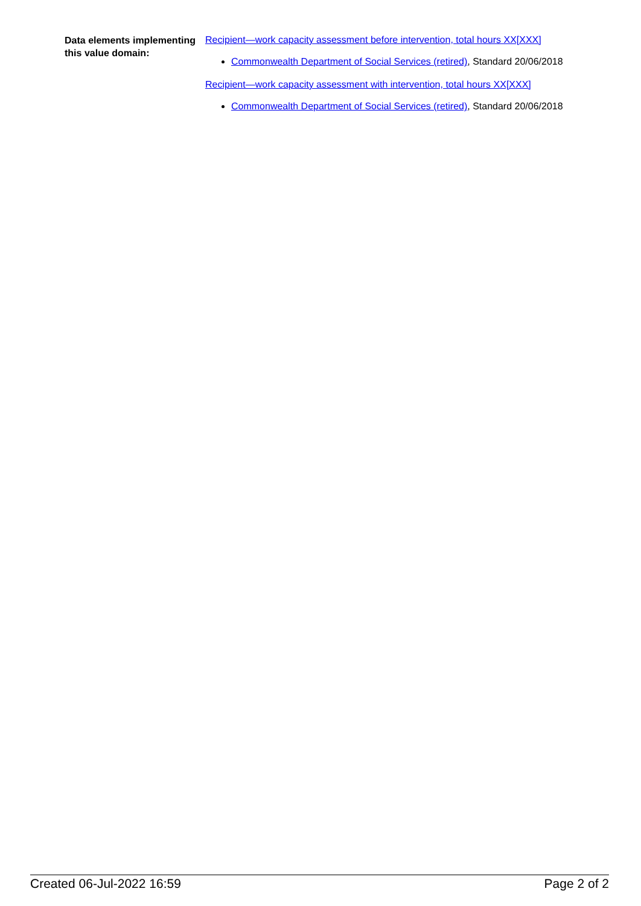Data elements implementing this value domain:
Recipient—work capacity assessment before intervention, total hours XX[XXX]
Commonwealth Department of Social Services (retired), Standard 20/06/2018
Recipient—work capacity assessment with intervention, total hours XX[XXX]
Commonwealth Department of Social Services (retired), Standard 20/06/2018
Created 06-Jul-2022 16:59 Page 2 of 2